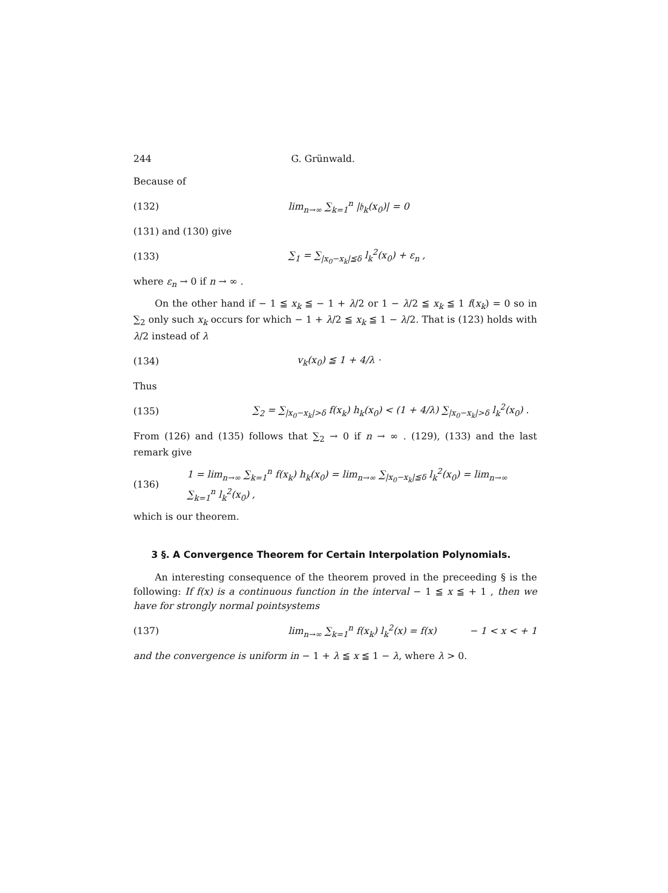244 G. Grünwald.
Because of
(132) lim<sub>n→∞</sub> ∑<sub>k=1</sub><sup>n</sup> |𝔥<sub>k</sub>(x<sub>0</sub>)| = 0
(131) and (130) give
(133) ∑<sub>1</sub> = ∑<sub>|x<sub>0</sub>−x<sub>k</sub>|≦δ</sub> l<sub>k</sub><sup>2</sup>(x<sub>0</sub>) + ε<sub>n</sub> ,
where ε<sub>n</sub> → 0 if n → ∞ .
On the other hand if − 1 ≦ x<sub>k</sub> ≦ − 1 + λ/2 or 1 − λ/2 ≦ x<sub>k</sub> ≦ 1 f(x<sub>k</sub>) = 0 so in ∑<sub>2</sub> only such x<sub>k</sub> occurs for which − 1 + λ/2 ≦ x<sub>k</sub> ≦ 1 − λ/2. That is (123) holds with λ/2 instead of λ
(134) v<sub>k</sub>(x<sub>0</sub>) ≦ 1 + 4/λ ·
Thus
(135) ∑<sub>2</sub> = ∑<sub>|x<sub>0</sub>−x<sub>k</sub>|>δ</sub> f(x<sub>k</sub>) h<sub>k</sub>(x<sub>0</sub>) < (1 + 4/λ) ∑<sub>|x<sub>0</sub>−x<sub>k</sub>|>δ</sub> l<sub>k</sub><sup>2</sup>(x<sub>0</sub>) .
From (126) and (135) follows that ∑<sub>2</sub> → 0 if n → ∞ . (129), (133) and the last remark give
(136) 1 = lim<sub>n→∞</sub> ∑<sub>k=1</sub><sup>n</sup> f(x<sub>k</sub>) h<sub>k</sub>(x<sub>0</sub>) = lim<sub>n→∞</sub> ∑<sub>|x<sub>0</sub>−x<sub>k</sub>|≦δ</sub> l<sub>k</sub><sup>2</sup>(x<sub>0</sub>) = lim<sub>n→∞</sub> ∑<sub>k=1</sub><sup>n</sup> l<sub>k</sub><sup>2</sup>(x<sub>0</sub>) ,
which is our theorem.
3 §. A Convergence Theorem for Certain Interpolation Polynomials.
An interesting consequence of the theorem proved in the preceeding § is the following: If f(x) is a continuous function in the interval − 1 ≦ x ≦ + 1 , then we have for strongly normal pointsystems
(137) lim<sub>n→∞</sub> ∑<sub>k=1</sub><sup>n</sup> f(x<sub>k</sub>) l<sub>k</sub><sup>2</sup>(x) = f(x) − 1 < x < + 1
and the convergence is uniform in − 1 + λ ≦ x ≦ 1 − λ, where λ > 0.